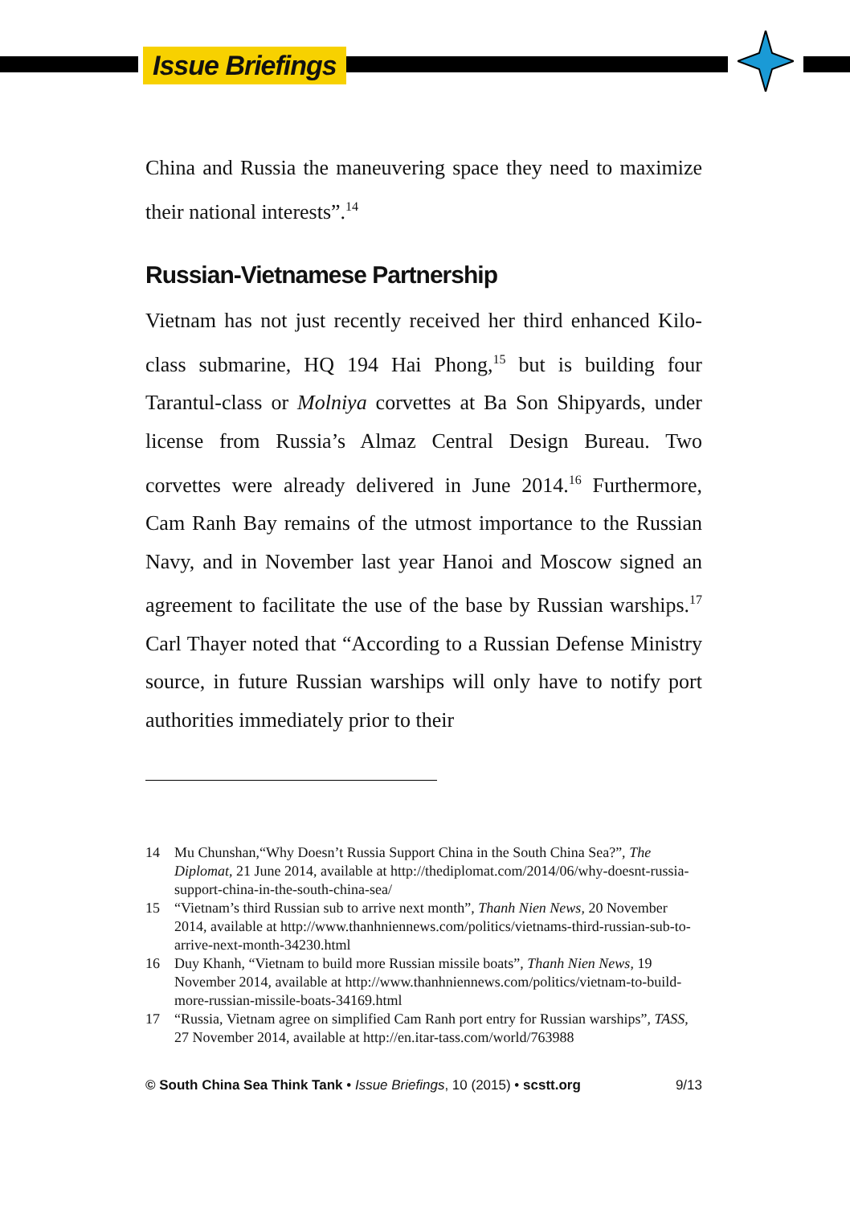Issue Briefings
China and Russia the maneuvering space they need to maximize their national interests”.<sup>14</sup>
Russian-Vietnamese Partnership
Vietnam has not just recently received her third enhanced Kilo-class submarine, HQ 194 Hai Phong,<sup>15</sup> but is building four Tarantul-class or Molniya corvettes at Ba Son Shipyards, under license from Russia’s Almaz Central Design Bureau. Two corvettes were already delivered in June 2014.<sup>16</sup> Furthermore, Cam Ranh Bay remains of the utmost importance to the Russian Navy, and in November last year Hanoi and Moscow signed an agreement to facilitate the use of the base by Russian warships.<sup>17</sup> Carl Thayer noted that “According to a Russian Defense Ministry source, in future Russian warships will only have to notify port authorities immediately prior to their
14 Mu Chunshan,“Why Doesn’t Russia Support China in the South China Sea?”, The Diplomat, 21 June 2014, available at http://thediplomat.com/2014/06/why-doesnt-russia-support-china-in-the-south-china-sea/
15 “Vietnam’s third Russian sub to arrive next month”, Thanh Nien News, 20 November 2014, available at http://www.thanhniennews.com/politics/vietnams-third-russian-sub-to-arrive-next-month-34230.html
16 Duy Khanh, “Vietnam to build more Russian missile boats”, Thanh Nien News, 19 November 2014, available at http://www.thanhniennews.com/politics/vietnam-to-build-more-russian-missile-boats-34169.html
17 “Russia, Vietnam agree on simplified Cam Ranh port entry for Russian warships”, TASS, 27 November 2014, available at http://en.itar-tass.com/world/763988
© South China Sea Think Tank • Issue Briefings, 10 (2015) • scstt.org 9/13